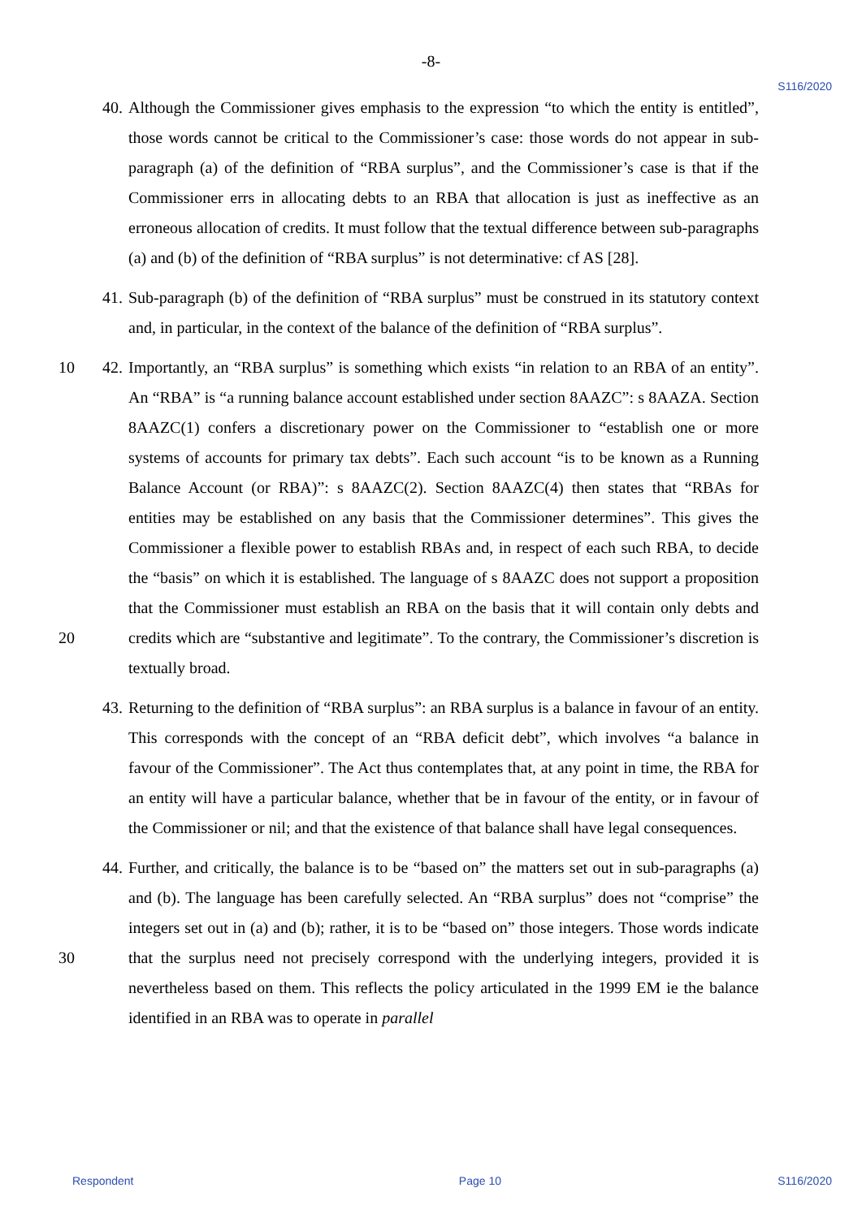-8-
S116/2020
40. Although the Commissioner gives emphasis to the expression “to which the entity is entitled”, those words cannot be critical to the Commissioner’s case: those words do not appear in sub-paragraph (a) of the definition of “RBA surplus”, and the Commissioner’s case is that if the Commissioner errs in allocating debts to an RBA that allocation is just as ineffective as an erroneous allocation of credits. It must follow that the textual difference between sub-paragraphs (a) and (b) of the definition of “RBA surplus” is not determinative: cf AS [28].
41. Sub-paragraph (b) of the definition of “RBA surplus” must be construed in its statutory context and, in particular, in the context of the balance of the definition of “RBA surplus”.
10 42. Importantly, an “RBA surplus” is something which exists “in relation to an RBA of an entity”. An “RBA” is “a running balance account established under section 8AAZC”: s 8AAZA. Section 8AAZC(1) confers a discretionary power on the Commissioner to “establish one or more systems of accounts for primary tax debts”. Each such account “is to be known as a Running Balance Account (or RBA)”: s 8AAZC(2). Section 8AAZC(4) then states that “RBAs for entities may be established on any basis that the Commissioner determines”. This gives the Commissioner a flexible power to establish RBAs and, in respect of each such RBA, to decide the “basis” on which it is established. The language of s 8AAZC does not support a proposition that the Commissioner must establish an RBA on the basis that it will contain only debts and credits which are “substantive and
20
legitimate”. To the contrary, the Commissioner’s discretion is textually broad.
43. Returning to the definition of “RBA surplus”: an RBA surplus is a balance in favour of an entity. This corresponds with the concept of an “RBA deficit debt”, which involves “a balance in favour of the Commissioner”. The Act thus contemplates that, at any point in time, the RBA for an entity will have a particular balance, whether that be in favour of the entity, or in favour of the Commissioner or nil; and that the existence of that balance shall have legal consequences.
44. Further, and critically, the balance is to be “based on” the matters set out in sub-paragraphs (a) and (b). The language has been carefully selected. An “RBA surplus” does not “comprise” the integers set out in (a) and (b); rather, it is to be “based on” those
30
integers. Those words indicate that the surplus need not precisely correspond with the underlying integers, provided it is nevertheless based on them. This reflects the policy articulated in the 1999 EM ie the balance identified in an RBA was to operate in parallel
Respondent Page 10 S116/2020